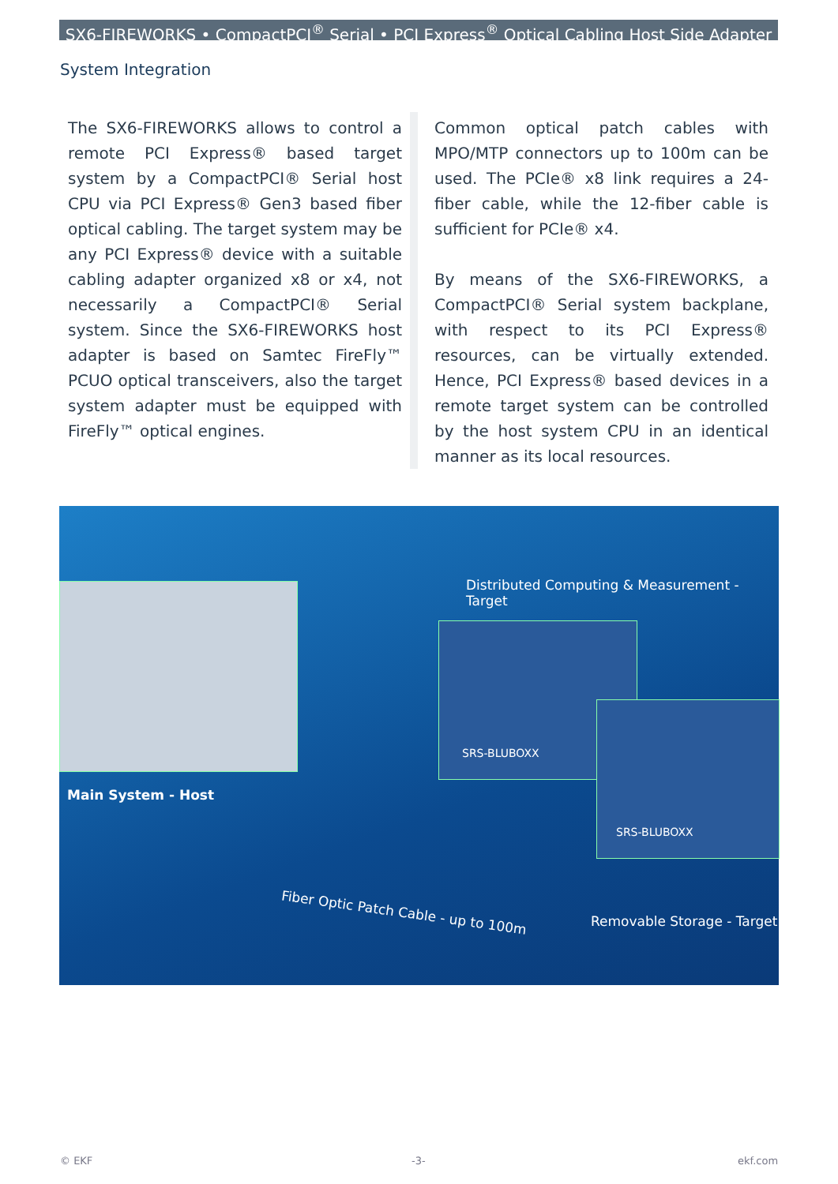SX6-FIREWORKS • CompactPCI<sup>®</sup> Serial • PCI Express<sup>®</sup> Optical Cabling Host Side Adapter
System Integration
The SX6-FIREWORKS allows to control a remote PCI Express® based target system by a CompactPCI® Serial host CPU via PCI Express® Gen3 based fiber optical cabling. The target system may be any PCI Express® device with a suitable cabling adapter organized x8 or x4, not necessarily a CompactPCI® Serial system. Since the SX6-FIREWORKS host adapter is based on Samtec FireFly™ PCUO optical transceivers, also the target system adapter must be equipped with FireFly™ optical engines.
Common optical patch cables with MPO/MTP connectors up to 100m can be used. The PCIe® x8 link requires a 24-fiber cable, while the 12-fiber cable is sufficient for PCIe® x4.
By means of the SX6-FIREWORKS, a CompactPCI® Serial system backplane, with respect to its PCI Express® resources, can be virtually extended. Hence, PCI Express® based devices in a remote target system can be controlled by the host system CPU in an identical manner as its local resources.
Distributed Computing & Measurement - Target
Main System - Host
Fiber Optic Patch Cable - up to 100m
Removable Storage - Target
SRS-BLUBOXX
SRS-BLUBOXX
© EKF -3- ekf.com